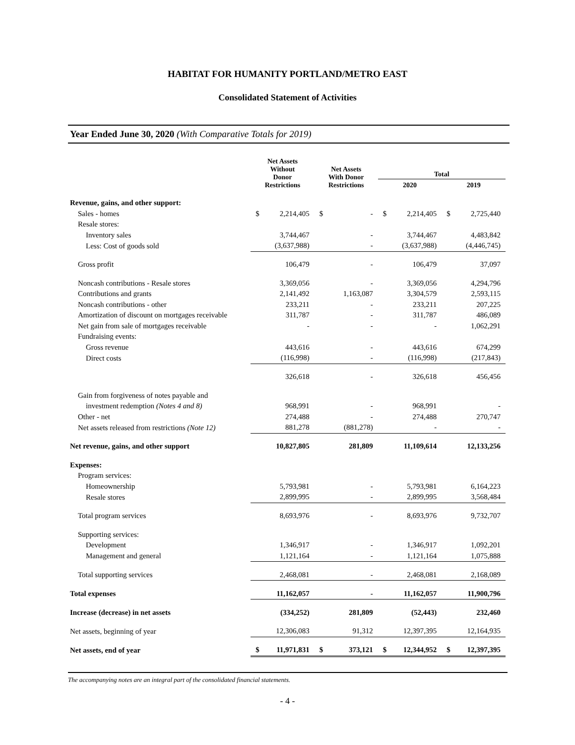HABITAT FOR HUMANITY PORTLAND/METRO EAST
Consolidated Statement of Activities
Year Ended June 30, 2020 (With Comparative Totals for 2019)
| | Net Assets Without Donor Restrictions | | Net Assets With Donor Restrictions | | Total | | | |
| --- | --- | --- | --- | --- | --- | --- | --- | --- |
| | | | | | 2020 | | 2019 | |
| Revenue, gains, and other support: | | | | | | | | |
| Sales - homes | $ | 2,214,405 | $ | - | $ | 2,214,405 | $ | 2,725,440 |
| Resale stores: | | | | | | | | |
| Inventory sales | | 3,744,467 | | - | | 3,744,467 | | 4,483,842 |
| Less: Cost of goods sold | | (3,637,988) | | - | | (3,637,988) | | (4,446,745) |
| Gross profit | | 106,479 | | - | | 106,479 | | 37,097 |
| Noncash contributions - Resale stores | | 3,369,056 | | - | | 3,369,056 | | 4,294,796 |
| Contributions and grants | | 2,141,492 | | 1,163,087 | | 3,304,579 | | 2,593,115 |
| Noncash contributions - other | | 233,211 | | - | | 233,211 | | 207,225 |
| Amortization of discount on mortgages receivable | | 311,787 | | - | | 311,787 | | 486,089 |
| Net gain from sale of mortgages receivable | | - | | - | | - | | 1,062,291 |
| Fundraising events: | | | | | | | | |
| Gross revenue | | 443,616 | | - | | 443,616 | | 674,299 |
| Direct costs | | (116,998) | | - | | (116,998) | | (217,843) |
| | | 326,618 | | - | | 326,618 | | 456,456 |
| Gain from forgiveness of notes payable and | | | | | | | | |
| investment redemption (Notes 4 and 8) | | 968,991 | | - | | 968,991 | | - |
| Other - net | | 274,488 | | - | | 274,488 | | 270,747 |
| Net assets released from restrictions (Note 12) | | 881,278 | | (881,278) | | - | | - |
| Net revenue, gains, and other support | | 10,827,805 | | 281,809 | | 11,109,614 | | 12,133,256 |
| Expenses: | | | | | | | | |
| Program services: | | | | | | | | |
| Homeownership | | 5,793,981 | | - | | 5,793,981 | | 6,164,223 |
| Resale stores | | 2,899,995 | | - | | 2,899,995 | | 3,568,484 |
| Total program services | | 8,693,976 | | - | | 8,693,976 | | 9,732,707 |
| Supporting services: | | | | | | | | |
| Development | | 1,346,917 | | - | | 1,346,917 | | 1,092,201 |
| Management and general | | 1,121,164 | | - | | 1,121,164 | | 1,075,888 |
| Total supporting services | | 2,468,081 | | - | | 2,468,081 | | 2,168,089 |
| Total expenses | | 11,162,057 | | - | | 11,162,057 | | 11,900,796 |
| Increase (decrease) in net assets | | (334,252) | | 281,809 | | (52,443) | | 232,460 |
| Net assets, beginning of year | | 12,306,083 | | 91,312 | | 12,397,395 | | 12,164,935 |
| Net assets, end of year | $ | 11,971,831 | $ | 373,121 | $ | 12,344,952 | $ | 12,397,395 |
The accompanying notes are an integral part of the consolidated financial statements.
- 4 -